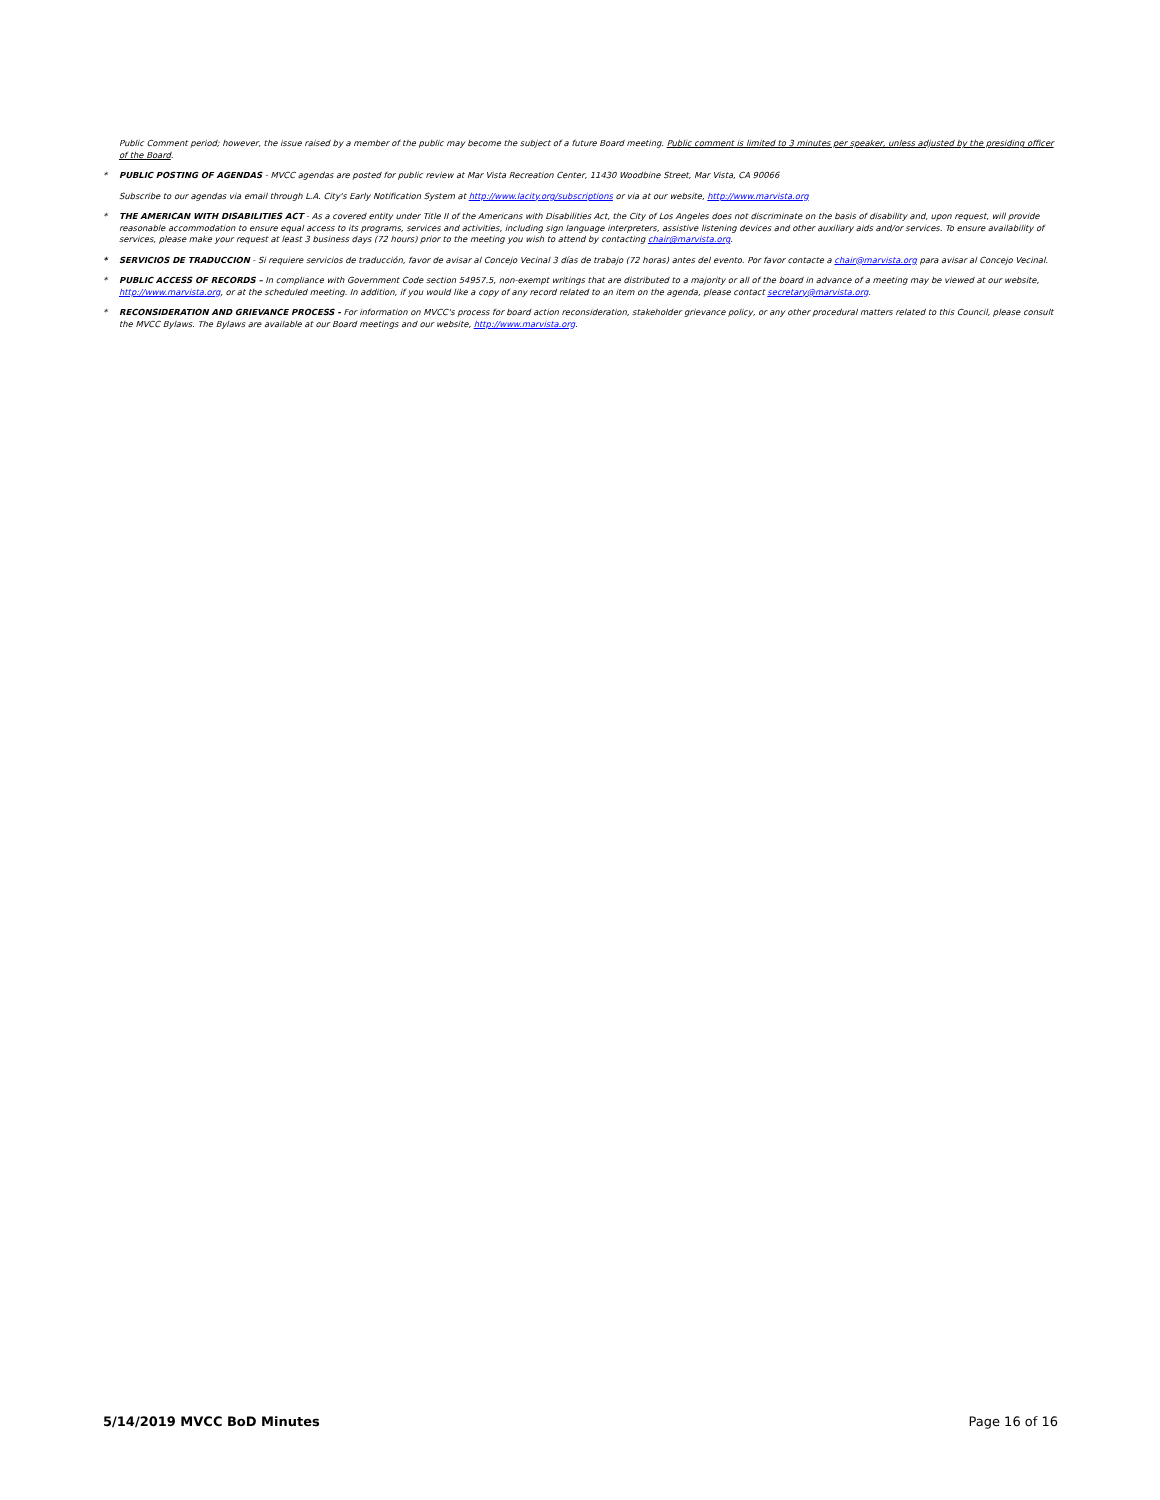Public Comment period; however, the issue raised by a member of the public may become the subject of a future Board meeting. Public comment is limited to 3 minutes per speaker, unless adjusted by the presiding officer of the Board.
* PUBLIC POSTING OF AGENDAS - MVCC agendas are posted for public review at Mar Vista Recreation Center, 11430 Woodbine Street, Mar Vista, CA 90066
Subscribe to our agendas via email through L.A. City's Early Notification System at http://www.lacity.org/subscriptions or via at our website, http://www.marvista.org
* THE AMERICAN WITH DISABILITIES ACT - As a covered entity under Title II of the Americans with Disabilities Act, the City of Los Angeles does not discriminate on the basis of disability and, upon request, will provide reasonable accommodation to ensure equal access to its programs, services and activities, including sign language interpreters, assistive listening devices and other auxiliary aids and/or services. To ensure availability of services, please make your request at least 3 business days (72 hours) prior to the meeting you wish to attend by contacting chair@marvista.org.
* SERVICIOS DE TRADUCCION - Si requiere servicios de traducción, favor de avisar al Concejo Vecinal 3 días de trabajo (72 horas) antes del evento. Por favor contacte a chair@marvista.org para avisar al Concejo Vecinal.
* PUBLIC ACCESS OF RECORDS – In compliance with Government Code section 54957.5, non-exempt writings that are distributed to a majority or all of the board in advance of a meeting may be viewed at our website, http://www.marvista.org, or at the scheduled meeting. In addition, if you would like a copy of any record related to an item on the agenda, please contact secretary@marvista.org.
* RECONSIDERATION AND GRIEVANCE PROCESS - For information on MVCC's process for board action reconsideration, stakeholder grievance policy, or any other procedural matters related to this Council, please consult the MVCC Bylaws. The Bylaws are available at our Board meetings and our website, http://www.marvista.org.
5/14/2019 MVCC BoD Minutes Page 16 of 16